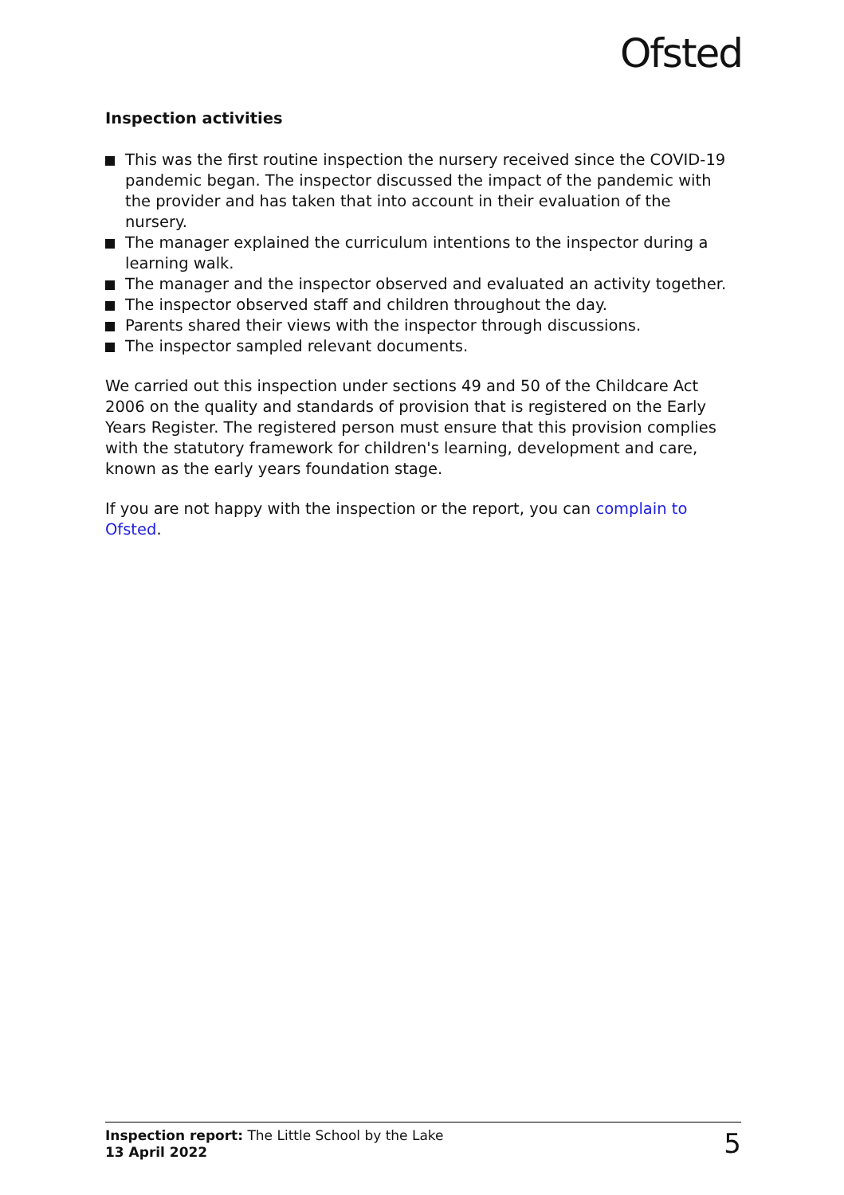Ofsted
Inspection activities
This was the first routine inspection the nursery received since the COVID-19 pandemic began. The inspector discussed the impact of the pandemic with the provider and has taken that into account in their evaluation of the nursery.
The manager explained the curriculum intentions to the inspector during a learning walk.
The manager and the inspector observed and evaluated an activity together.
The inspector observed staff and children throughout the day.
Parents shared their views with the inspector through discussions.
The inspector sampled relevant documents.
We carried out this inspection under sections 49 and 50 of the Childcare Act 2006 on the quality and standards of provision that is registered on the Early Years Register. The registered person must ensure that this provision complies with the statutory framework for children's learning, development and care, known as the early years foundation stage.
If you are not happy with the inspection or the report, you can complain to Ofsted.
Inspection report: The Little School by the Lake
13 April 2022
5